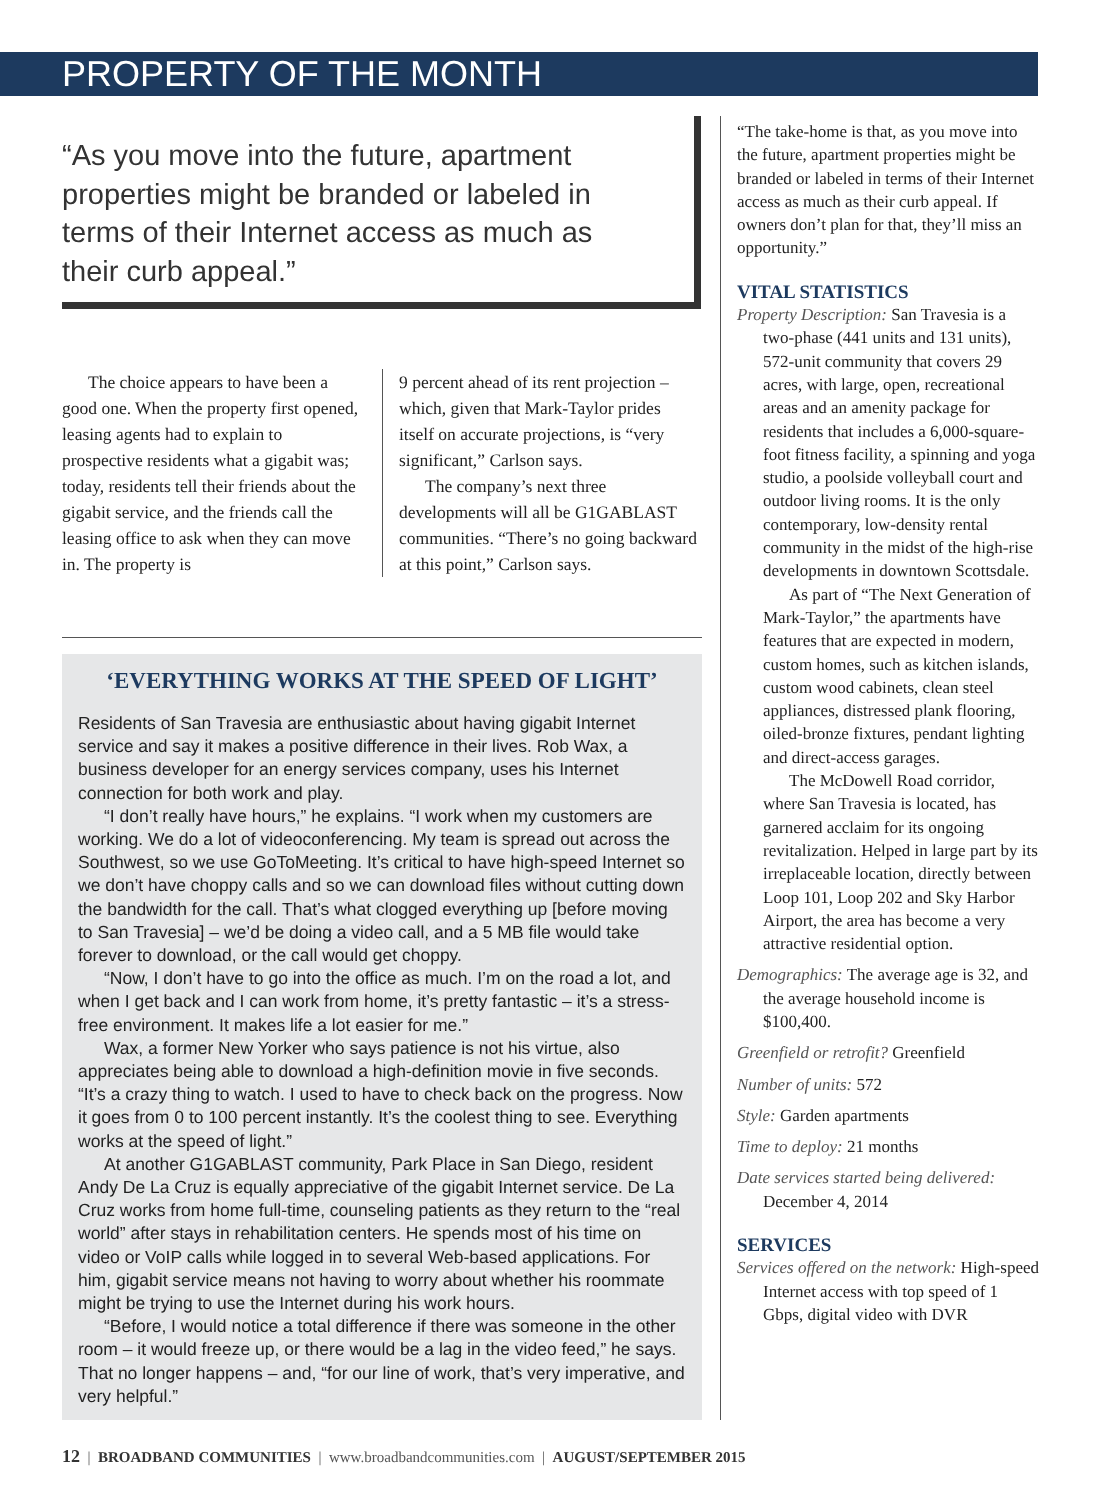PROPERTY OF THE MONTH
“As you move into the future, apartment properties might be branded or labeled in terms of their Internet access as much as their curb appeal.”
The choice appears to have been a good one. When the property first opened, leasing agents had to explain to prospective residents what a gigabit was; today, residents tell their friends about the gigabit service, and the friends call the leasing office to ask when they can move in. The property is
9 percent ahead of its rent projection – which, given that Mark-Taylor prides itself on accurate projections, is “very significant,” Carlson says.
The company’s next three developments will all be G1GABLAST communities. “There’s no going backward at this point,” Carlson says.
‘EVERYTHING WORKS AT THE SPEED OF LIGHT’
Residents of San Travesia are enthusiastic about having gigabit Internet service and say it makes a positive difference in their lives. Rob Wax, a business developer for an energy services company, uses his Internet connection for both work and play.
“I don’t really have hours,” he explains. “I work when my customers are working. We do a lot of videoconferencing. My team is spread out across the Southwest, so we use GoToMeeting. It’s critical to have high-speed Internet so we don’t have choppy calls and so we can download files without cutting down the bandwidth for the call. That’s what clogged everything up [before moving to San Travesia] – we’d be doing a video call, and a 5 MB file would take forever to download, or the call would get choppy.
“Now, I don’t have to go into the office as much. I’m on the road a lot, and when I get back and I can work from home, it’s pretty fantastic – it’s a stress-free environment. It makes life a lot easier for me.”
Wax, a former New Yorker who says patience is not his virtue, also appreciates being able to download a high-definition movie in five seconds. “It’s a crazy thing to watch. I used to have to check back on the progress. Now it goes from 0 to 100 percent instantly. It’s the coolest thing to see. Everything works at the speed of light.”
At another G1GABLAST community, Park Place in San Diego, resident Andy De La Cruz is equally appreciative of the gigabit Internet service. De La Cruz works from home full-time, counseling patients as they return to the “real world” after stays in rehabilitation centers. He spends most of his time on video or VoIP calls while logged in to several Web-based applications. For him, gigabit service means not having to worry about whether his roommate might be trying to use the Internet during his work hours.
“Before, I would notice a total difference if there was someone in the other room – it would freeze up, or there would be a lag in the video feed,” he says. That no longer happens – and, “for our line of work, that’s very imperative, and very helpful.”
“The take-home is that, as you move into the future, apartment properties might be branded or labeled in terms of their Internet access as much as their curb appeal. If owners don’t plan for that, they’ll miss an opportunity.”
VITAL STATISTICS
Property Description: San Travesia is a two-phase (441 units and 131 units), 572-unit community that covers 29 acres, with large, open, recreational areas and an amenity package for residents that includes a 6,000-square-foot fitness facility, a spinning and yoga studio, a poolside volleyball court and outdoor living rooms. It is the only contemporary, low-density rental community in the midst of the high-rise developments in downtown Scottsdale.
As part of “The Next Generation of Mark-Taylor,” the apartments have features that are expected in modern, custom homes, such as kitchen islands, custom wood cabinets, clean steel appliances, distressed plank flooring, oiled-bronze fixtures, pendant lighting and direct-access garages.
The McDowell Road corridor, where San Travesia is located, has garnered acclaim for its ongoing revitalization. Helped in large part by its irreplaceable location, directly between Loop 101, Loop 202 and Sky Harbor Airport, the area has become a very attractive residential option.
Demographics: The average age is 32, and the average household income is $100,400.
Greenfield or retrofit? Greenfield
Number of units: 572
Style: Garden apartments
Time to deploy: 21 months
Date services started being delivered: December 4, 2014
SERVICES
Services offered on the network: High-speed Internet access with top speed of 1 Gbps, digital video with DVR
12 | BROADBAND COMMUNITIES | www.broadbandcommunities.com | AUGUST/SEPTEMBER 2015